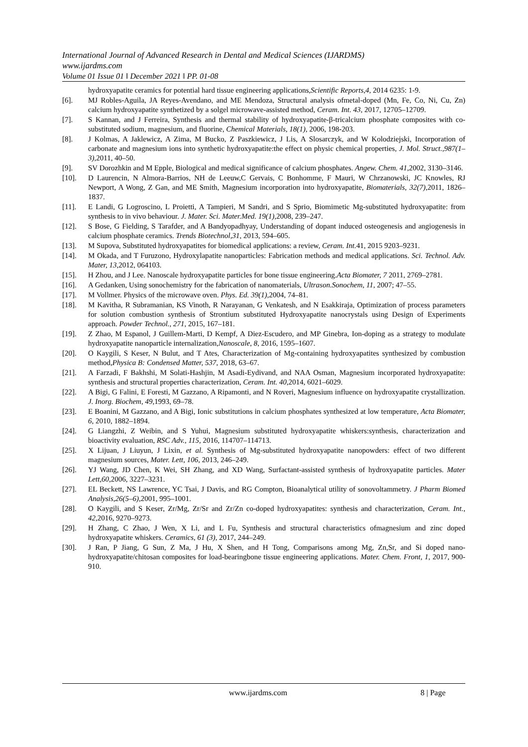International Journal of Advanced Research in Dental and Medical Sciences (IJARDMS)
www.ijardms.com
Volume 01 Issue 01 ǁ December 2021 ǁ PP. 01-08
hydroxyapatite ceramics for potential hard tissue engineering applications,Scientific Reports,4, 2014 6235: 1-9.
[6]. MJ Robles-Aguila, JA Reyes-Avendano, and ME Mendoza, Structural analysis ofmetal-doped (Mn, Fe, Co, Ni, Cu, Zn) calcium hydroxyapatite synthetized by a solgel microwave-assisted method, Ceram. Int. 43, 2017, 12705–12709.
[7]. S Kannan, and J Ferreira, Synthesis and thermal stability of hydroxyapatite-β-tricalcium phosphate composites with co-substituted sodium, magnesium, and fluorine, Chemical Materials, 18(1), 2006, 198-203.
[8]. J Kolmas, A Jaklewicz, A Zima, M Bucko, Z Paszkiewicz, J Lis, A Slosarczyk, and W Kolodziejski, Incorporation of carbonate and magnesium ions into synthetic hydroxyapatite:the effect on physic chemical properties, J. Mol. Struct.,987(1–3),2011, 40–50.
[9]. SV Dorozhkin and M Epple, Biological and medical significance of calcium phosphates. Angew. Chem. 41,2002, 3130–3146.
[10]. D Laurencin, N Almora-Barrios, NH de Leeuw,C Gervais, C Bonhomme, F Mauri, W Chrzanowski, JC Knowles, RJ Newport, A Wong, Z Gan, and ME Smith, Magnesium incorporation into hydroxyapatite, Biomaterials, 32(7),2011, 1826–1837.
[11]. E Landi, G Logroscino, L Proietti, A Tampieri, M Sandri, and S Sprio, Biomimetic Mg-substituted hydroxyapatite: from synthesis to in vivo behaviour. J. Mater. Sci. Mater.Med. 19(1),2008, 239–247.
[12]. S Bose, G Fielding, S Tarafder, and A Bandyopadhyay, Understanding of dopant induced osteogenesis and angiogenesis in calcium phosphate ceramics. Trends Biotechnol,31, 2013, 594–605.
[13]. M Supova, Substituted hydroxyapatites for biomedical applications: a review, Ceram. Int. 41, 2015 9203–9231.
[14]. M Okada, and T Furuzono, Hydroxylapatite nanoparticles: Fabrication methods and medical applications. Sci. Technol. Adv. Mater, 13,2012, 064103.
[15]. H Zhou, and J Lee. Nanoscale hydroxyapatite particles for bone tissue engineering.Acta Biomater, 7 2011, 2769–2781.
[16]. A Gedanken, Using sonochemistry for the fabrication of nanomaterials, Ultrason.Sonochem, 11, 2007; 47–55.
[17]. M Vollmer. Physics of the microwave oven. Phys. Ed. 39(1),2004, 74–81.
[18]. M Kavitha, R Subramanian, KS Vinoth, R Narayanan, G Venkatesh, and N Esakkiraja, Optimization of process parameters for solution combustion synthesis of Strontium substituted Hydroxyapatite nanocrystals using Design of Experiments approach. Powder Technol., 271, 2015, 167–181.
[19]. Z Zhao, M Espanol, J Guillem-Marti, D Kempf, A Diez-Escudero, and MP Ginebra, Ion-doping as a strategy to modulate hydroxyapatite nanoparticle internalization,Nanoscale, 8, 2016, 1595–1607.
[20]. O Kaygili, S Keser, N Bulut, and T Ates, Characterization of Mg-containing hydroxyapatites synthesized by combustion method,Physica B: Condensed Matter, 537, 2018, 63–67.
[21]. A Farzadi, F Bakhshi, M Solati-Hashjin, M Asadi-Eydivand, and NAA Osman, Magnesium incorporated hydroxyapatite: synthesis and structural properties characterization, Ceram. Int. 40,2014, 6021–6029.
[22]. A Bigi, G Falini, E Foresti, M Gazzano, A Ripamonti, and N Roveri, Magnesium influence on hydroxyapatite crystallization. J. Inorg. Biochem, 49,1993, 69–78.
[23]. E Boanini, M Gazzano, and A Bigi, Ionic substitutions in calcium phosphates synthesized at low temperature, Acta Biomater, 6, 2010, 1882–1894.
[24]. G Liangzhi, Z Weibin, and S Yuhui, Magnesium substituted hydroxyapatite whiskers:synthesis, characterization and bioactivity evaluation, RSC Adv., 115, 2016, 114707–114713.
[25]. X Lijuan, J Liuyun, J Lixin, et al. Synthesis of Mg-substituted hydroxyapatite nanopowders: effect of two different magnesium sources, Mater. Lett, 106, 2013, 246–249.
[26]. YJ Wang, JD Chen, K Wei, SH Zhang, and XD Wang, Surfactant-assisted synthesis of hydroxyapatite particles. Mater Lett,60,2006, 3227–3231.
[27]. EL Beckett, NS Lawrence, YC Tsai, J Davis, and RG Compton, Bioanalytical utility of sonovoltammetry. J Pharm Biomed Analysis,26(5–6),2001, 995–1001.
[28]. O Kaygili, and S Keser, Zr/Mg, Zr/Sr and Zr/Zn co-doped hydroxyapatites: synthesis and characterization, Ceram. Int., 42,2016, 9270–9273.
[29]. H Zhang, C Zhao, J Wen, X Li, and L Fu, Synthesis and structural characteristics ofmagnesium and zinc doped hydroxyapatite whiskers. Ceramics, 61 (3), 2017, 244–249.
[30]. J Ran, P Jiang, G Sun, Z Ma, J Hu, X Shen, and H Tong, Comparisons among Mg, Zn,Sr, and Si doped nano-hydroxyapatite/chitosan composites for load-bearingbone tissue engineering applications. Mater. Chem. Front, 1, 2017, 900-910.
www.ijardms.com 8 | Page